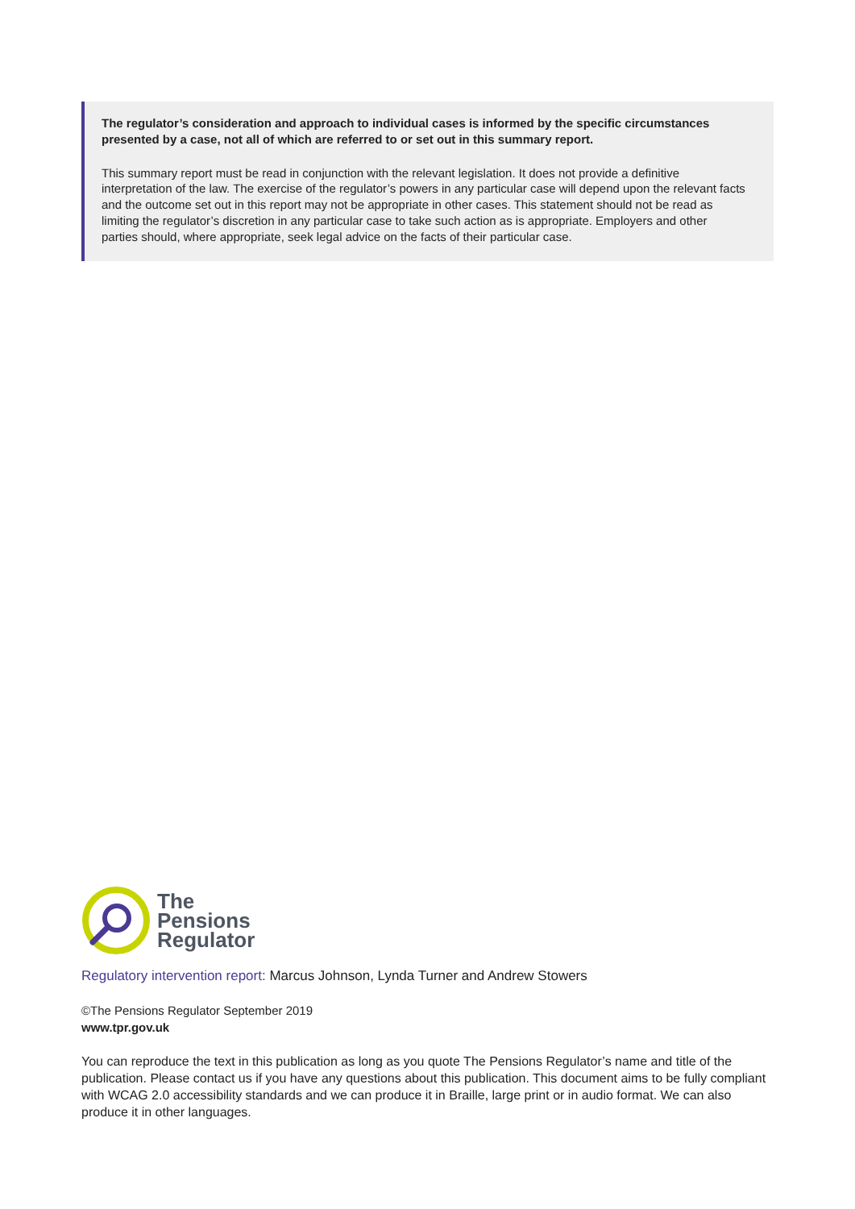The regulator’s consideration and approach to individual cases is informed by the specific circumstances presented by a case, not all of which are referred to or set out in this summary report.
This summary report must be read in conjunction with the relevant legislation. It does not provide a definitive interpretation of the law. The exercise of the regulator’s powers in any particular case will depend upon the relevant facts and the outcome set out in this report may not be appropriate in other cases. This statement should not be read as limiting the regulator’s discretion in any particular case to take such action as is appropriate. Employers and other parties should, where appropriate, seek legal advice on the facts of their particular case.
The
Pensions
Regulator
Regulatory intervention report: Marcus Johnson, Lynda Turner and Andrew Stowers
©The Pensions Regulator September 2019
www.tpr.gov.uk
You can reproduce the text in this publication as long as you quote The Pensions Regulator’s name and title of the publication. Please contact us if you have any questions about this publication. This document aims to be fully compliant with WCAG 2.0 accessibility standards and we can produce it in Braille, large print or in audio format. We can also produce it in other languages.